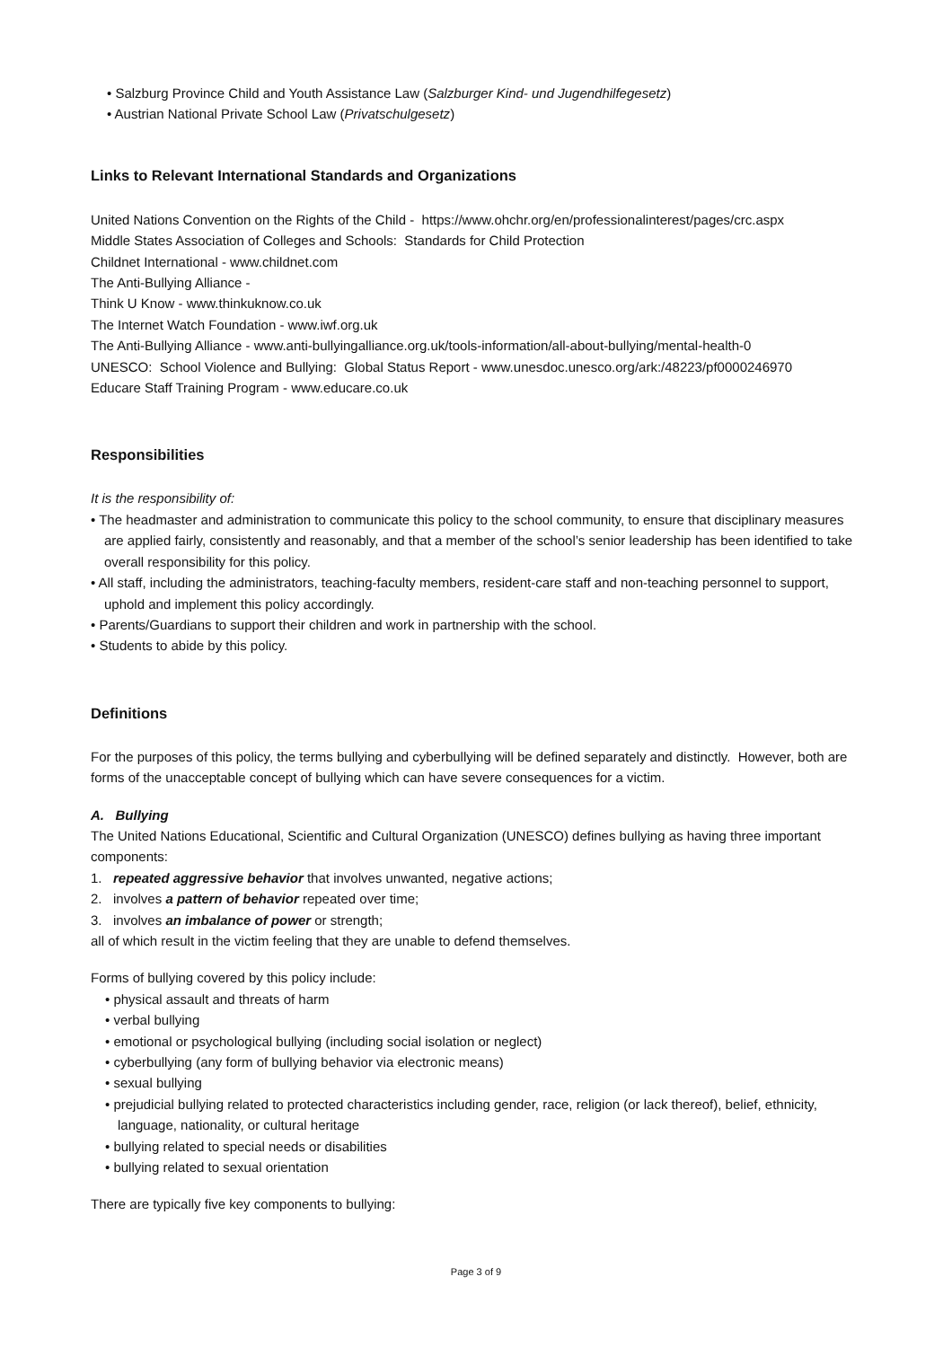• Salzburg Province Child and Youth Assistance Law (Salzburger Kind- und Jugendhilfegesetz)
• Austrian National Private School Law (Privatschulgesetz)
Links to Relevant International Standards and Organizations
United Nations Convention on the Rights of the Child - https://www.ohchr.org/en/professionalinterest/pages/crc.aspx
Middle States Association of Colleges and Schools: Standards for Child Protection
Childnet International - www.childnet.com
The Anti-Bullying Alliance -
Think U Know - www.thinkuknow.co.uk
The Internet Watch Foundation - www.iwf.org.uk
The Anti-Bullying Alliance - www.anti-bullyingalliance.org.uk/tools-information/all-about-bullying/mental-health-0
UNESCO: School Violence and Bullying: Global Status Report - www.unesdoc.unesco.org/ark:/48223/pf0000246970
Educare Staff Training Program - www.educare.co.uk
Responsibilities
It is the responsibility of:
• The headmaster and administration to communicate this policy to the school community, to ensure that disciplinary measures are applied fairly, consistently and reasonably, and that a member of the school’s senior leadership has been identified to take overall responsibility for this policy.
• All staff, including the administrators, teaching-faculty members, resident-care staff and non-teaching personnel to support, uphold and implement this policy accordingly.
• Parents/Guardians to support their children and work in partnership with the school.
• Students to abide by this policy.
Definitions
For the purposes of this policy, the terms bullying and cyberbullying will be defined separately and distinctly. However, both are forms of the unacceptable concept of bullying which can have severe consequences for a victim.
A. Bullying
The United Nations Educational, Scientific and Cultural Organization (UNESCO) defines bullying as having three important components:
1. repeated aggressive behavior that involves unwanted, negative actions;
2. involves a pattern of behavior repeated over time;
3. involves an imbalance of power or strength;
all of which result in the victim feeling that they are unable to defend themselves.
Forms of bullying covered by this policy include:
• physical assault and threats of harm
• verbal bullying
• emotional or psychological bullying (including social isolation or neglect)
• cyberbullying (any form of bullying behavior via electronic means)
• sexual bullying
• prejudicial bullying related to protected characteristics including gender, race, religion (or lack thereof), belief, ethnicity, language, nationality, or cultural heritage
• bullying related to special needs or disabilities
• bullying related to sexual orientation
There are typically five key components to bullying:
Page 3 of 9